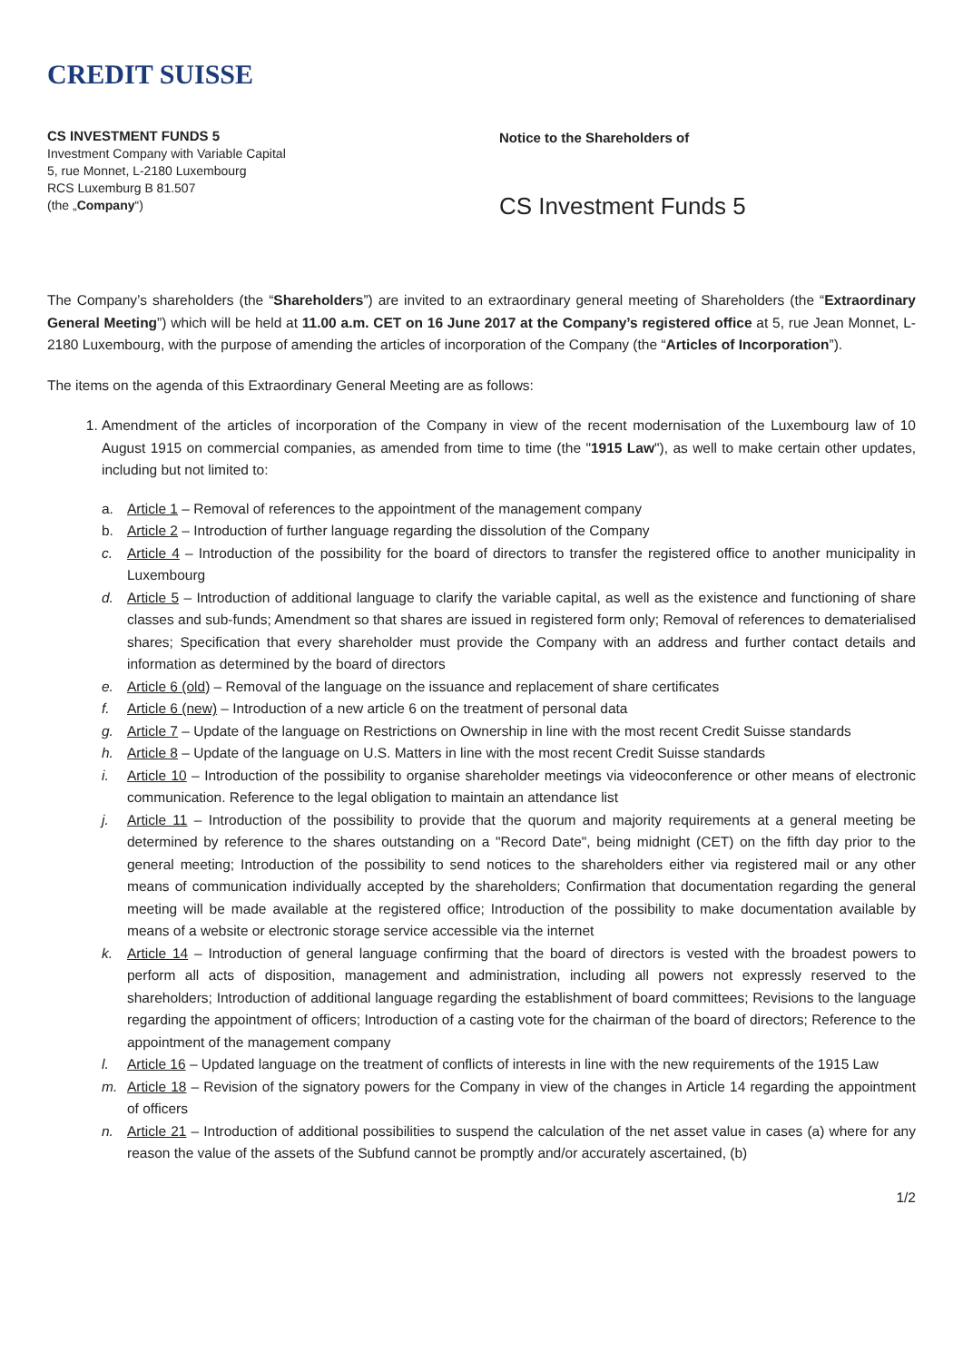CREDIT SUISSE
CS INVESTMENT FUNDS 5
Investment Company with Variable Capital
5, rue Monnet, L-2180 Luxembourg
RCS Luxemburg B 81.507
(the „Company“)
Notice to the Shareholders of
CS Investment Funds 5
The Company’s shareholders (the “Shareholders”) are invited to an extraordinary general meeting of Shareholders (the “Extraordinary General Meeting”) which will be held at 11.00 a.m. CET on 16 June 2017 at the Company’s registered office at 5, rue Jean Monnet, L-2180 Luxembourg, with the purpose of amending the articles of incorporation of the Company (the “Articles of Incorporation”).
The items on the agenda of this Extraordinary General Meeting are as follows:
1. Amendment of the articles of incorporation of the Company in view of the recent modernisation of the Luxembourg law of 10 August 1915 on commercial companies, as amended from time to time (the "1915 Law"), as well to make certain other updates, including but not limited to:
a. Article 1 – Removal of references to the appointment of the management company
b. Article 2 – Introduction of further language regarding the dissolution of the Company
c. Article 4 – Introduction of the possibility for the board of directors to transfer the registered office to another municipality in Luxembourg
d. Article 5 – Introduction of additional language to clarify the variable capital, as well as the existence and functioning of share classes and sub-funds; Amendment so that shares are issued in registered form only; Removal of references to dematerialised shares; Specification that every shareholder must provide the Company with an address and further contact details and information as determined by the board of directors
e. Article 6 (old) – Removal of the language on the issuance and replacement of share certificates
f. Article 6 (new) – Introduction of a new article 6 on the treatment of personal data
g. Article 7 – Update of the language on Restrictions on Ownership in line with the most recent Credit Suisse standards
h. Article 8 – Update of the language on U.S. Matters in line with the most recent Credit Suisse standards
i. Article 10 – Introduction of the possibility to organise shareholder meetings via videoconference or other means of electronic communication. Reference to the legal obligation to maintain an attendance list
j. Article 11 – Introduction of the possibility to provide that the quorum and majority requirements at a general meeting be determined by reference to the shares outstanding on a "Record Date", being midnight (CET) on the fifth day prior to the general meeting; Introduction of the possibility to send notices to the shareholders either via registered mail or any other means of communication individually accepted by the shareholders; Confirmation that documentation regarding the general meeting will be made available at the registered office; Introduction of the possibility to make documentation available by means of a website or electronic storage service accessible via the internet
k. Article 14 – Introduction of general language confirming that the board of directors is vested with the broadest powers to perform all acts of disposition, management and administration, including all powers not expressly reserved to the shareholders; Introduction of additional language regarding the establishment of board committees; Revisions to the language regarding the appointment of officers; Introduction of a casting vote for the chairman of the board of directors; Reference to the appointment of the management company
l. Article 16 – Updated language on the treatment of conflicts of interests in line with the new requirements of the 1915 Law
m. Article 18 – Revision of the signatory powers for the Company in view of the changes in Article 14 regarding the appointment of officers
n. Article 21 – Introduction of additional possibilities to suspend the calculation of the net asset value in cases (a) where for any reason the value of the assets of the Subfund cannot be promptly and/or accurately ascertained, (b)
1/2